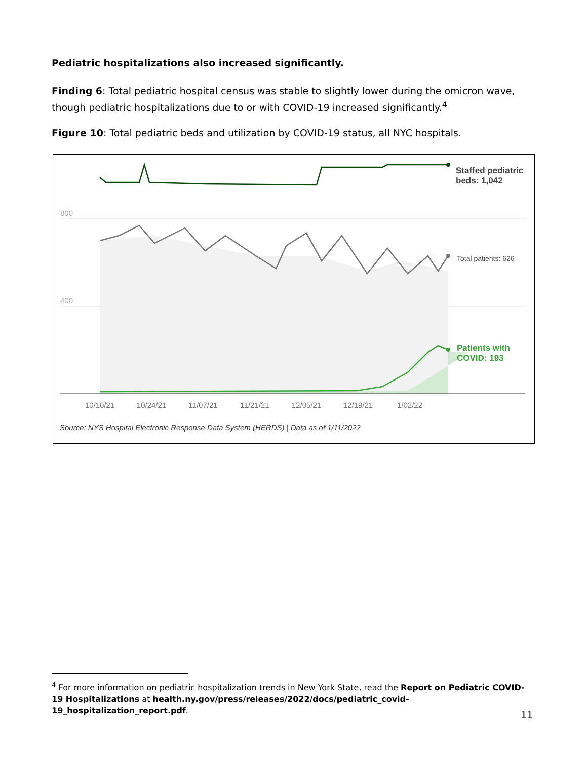Pediatric hospitalizations also increased significantly.
Finding 6: Total pediatric hospital census was stable to slightly lower during the omicron wave, though pediatric hospitalizations due to or with COVID-19 increased significantly.<sup>4</sup>
Figure 10: Total pediatric beds and utilization by COVID-19 status, all NYC hospitals.
800
400
Staffed pediatric
beds: 1,042
Total patients: 626
Patients with
COVID: 193
10/10/21
10/24/21
11/07/21
11/21/21
12/05/21
12/19/21
1/02/22
Source: NYS Hospital Electronic Response Data System (HERDS) | Data as of 1/11/2022
<sup>4</sup> For more information on pediatric hospitalization trends in New York State, read the Report on Pediatric COVID-19 Hospitalizations at health.ny.gov/press/releases/2022/docs/pediatric_covid-19_hospitalization_report.pdf.
11